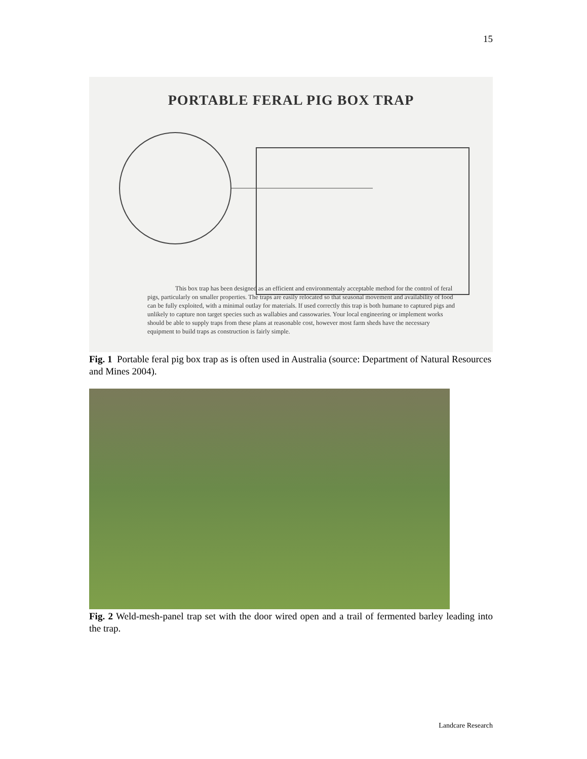15
PORTABLE FERAL PIG BOX TRAP
This box trap has been designed as an efficient and environmentaly acceptable method for the control of feral pigs, particularly on smaller properties. The traps are easily relocated so that seasonal movement and availability of food can be fully exploited, with a minimal outlay for materials. If used correctly this trap is both humane to captured pigs and unlikely to capture non target species such as wallabies and cassowaries. Your local engineering or implement works should be able to supply traps from these plans at reasonable cost, however most farm sheds have the necessary equipment to build traps as construction is fairly simple.
Fig. 1 Portable feral pig box trap as is often used in Australia (source: Department of Natural Resources and Mines 2004).
Fig. 2 Weld-mesh-panel trap set with the door wired open and a trail of fermented barley leading into the trap.
Landcare Research